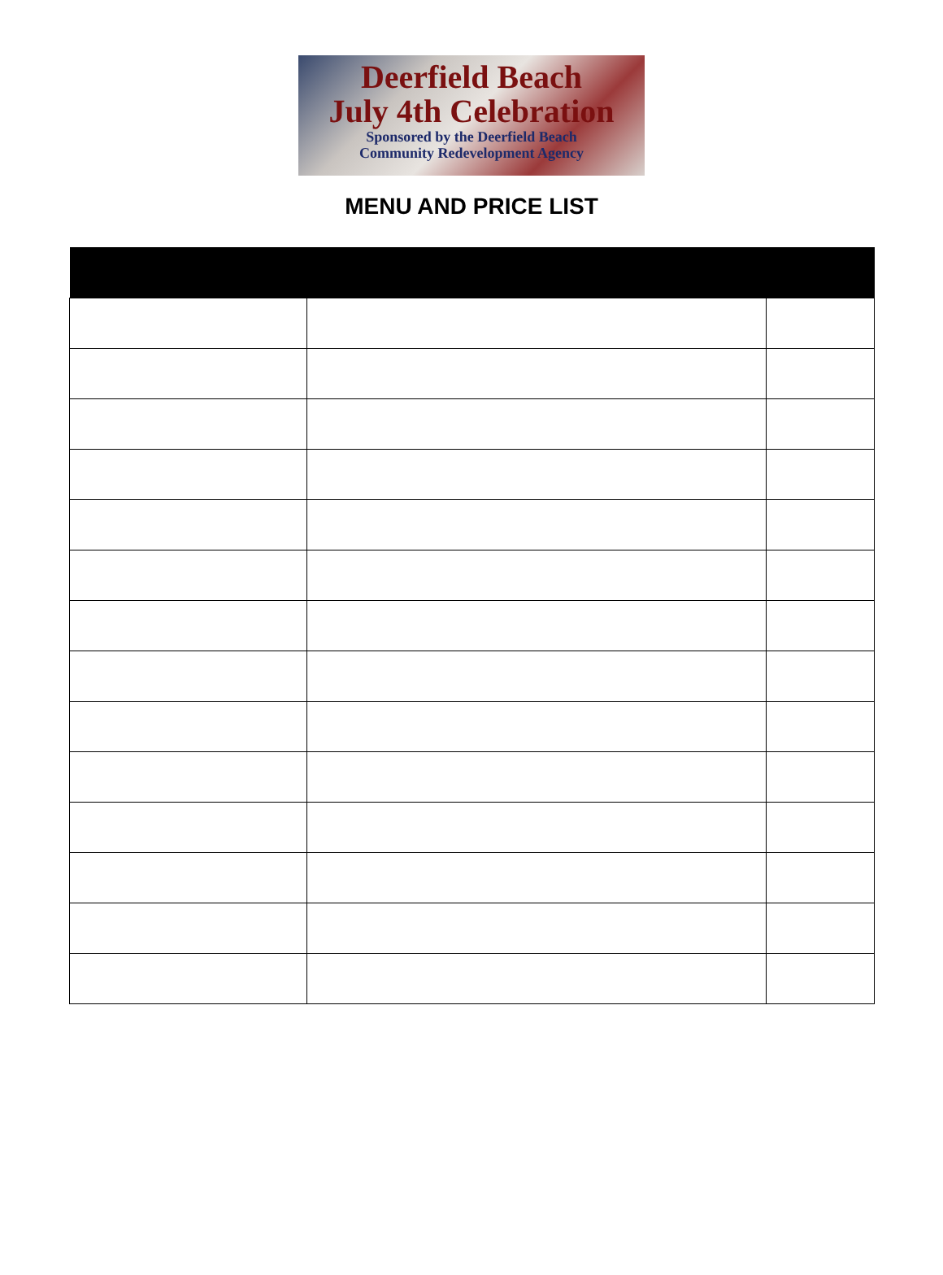Deerfield Beach
July 4th Celebration
Sponsored by the Deerfield Beach
Community Redevelopment Agency
MENU AND PRICE LIST